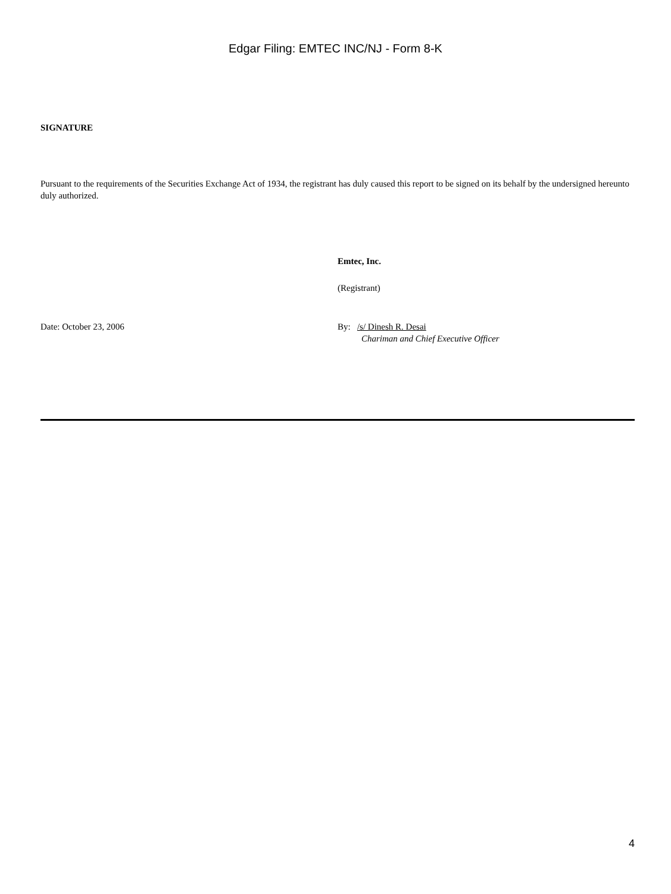Edgar Filing: EMTEC INC/NJ - Form 8-K
SIGNATURE
Pursuant to the requirements of the Securities Exchange Act of 1934, the registrant has duly caused this report to be signed on its behalf by the undersigned hereunto duly authorized.
Emtec, Inc.
(Registrant)
Date: October 23, 2006 By: /s/ Dinesh R. Desai
Chariman and Chief Executive Officer
4